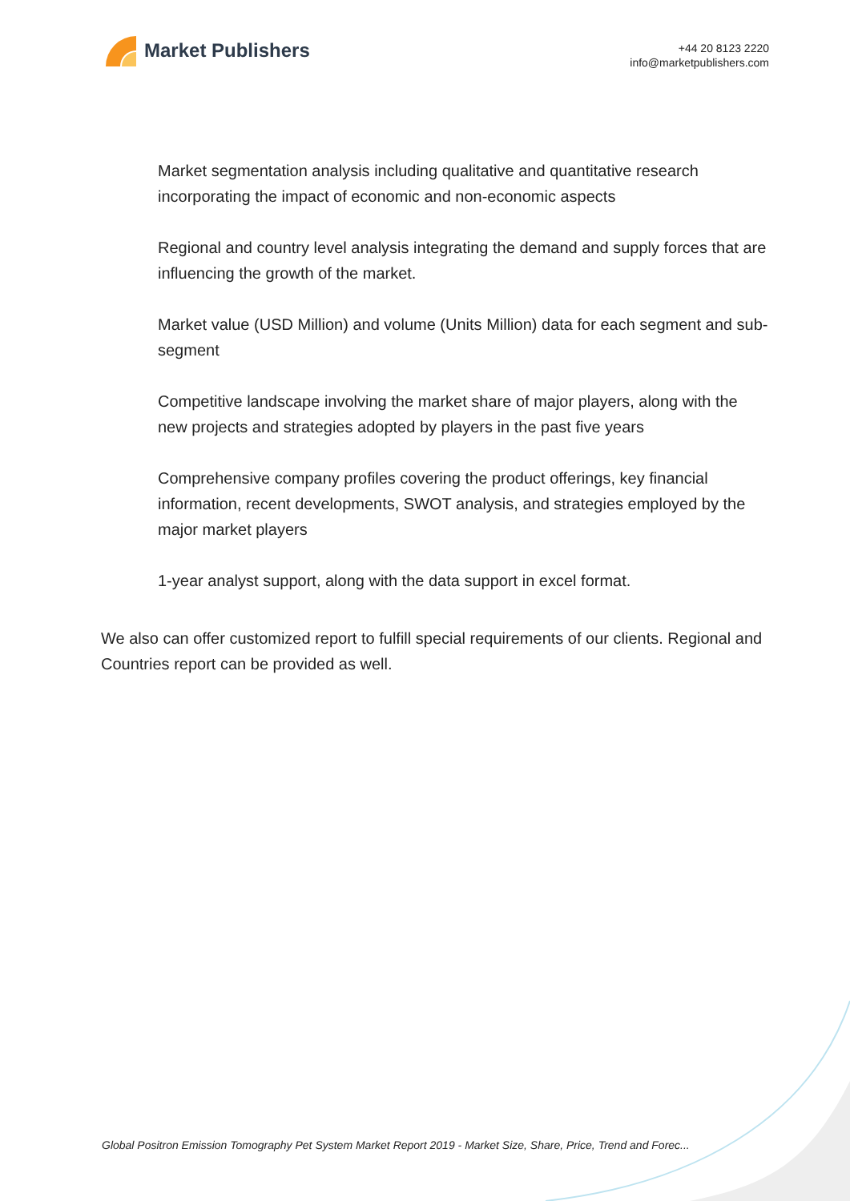Market Publishers
+44 20 8123 2220
info@marketpublishers.com
Market segmentation analysis including qualitative and quantitative research incorporating the impact of economic and non-economic aspects
Regional and country level analysis integrating the demand and supply forces that are influencing the growth of the market.
Market value (USD Million) and volume (Units Million) data for each segment and sub-segment
Competitive landscape involving the market share of major players, along with the new projects and strategies adopted by players in the past five years
Comprehensive company profiles covering the product offerings, key financial information, recent developments, SWOT analysis, and strategies employed by the major market players
1-year analyst support, along with the data support in excel format.
We also can offer customized report to fulfill special requirements of our clients. Regional and Countries report can be provided as well.
Global Positron Emission Tomography Pet System Market Report 2019 - Market Size, Share, Price, Trend and Forec...